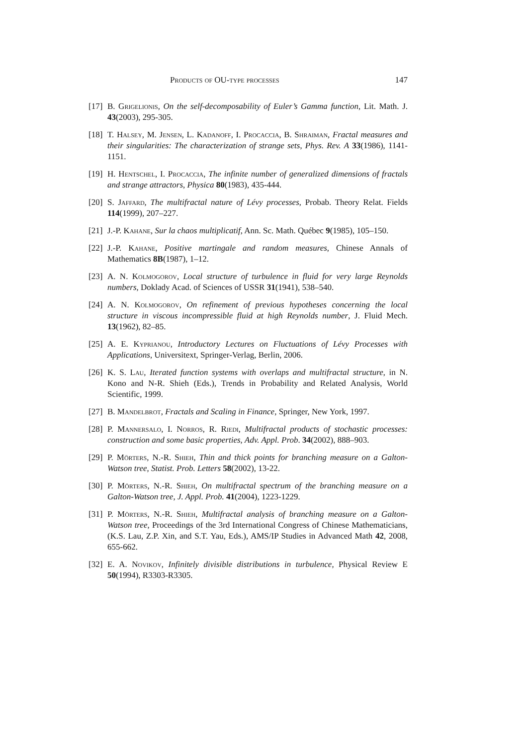Products of OU-type processes 147
[17] B. Grigelionis, On the self-decomposability of Euler’s Gamma function, Lit. Math. J. 43(2003), 295-305.
[18] T. Halsey, M. Jensen, L. Kadanoff, I. Procaccia, B. Shraiman, Fractal measures and their singularities: The characterization of strange sets, Phys. Rev. A 33(1986), 1141-1151.
[19] H. Hentschel, I. Procaccia, The infinite number of generalized dimensions of fractals and strange attractors, Physica 80(1983), 435-444.
[20] S. Jaffard, The multifractal nature of Lévy processes, Probab. Theory Relat. Fields 114(1999), 207–227.
[21] J.-P. Kahane, Sur la chaos multiplicatif, Ann. Sc. Math. Québec 9(1985), 105–150.
[22] J.-P. Kahane, Positive martingale and random measures, Chinese Annals of Mathematics 8B(1987), 1–12.
[23] A. N. Kolmogorov, Local structure of turbulence in fluid for very large Reynolds numbers, Doklady Acad. of Sciences of USSR 31(1941), 538–540.
[24] A. N. Kolmogorov, On refinement of previous hypotheses concerning the local structure in viscous incompressible fluid at high Reynolds number, J. Fluid Mech. 13(1962), 82–85.
[25] A. E. Kyprianou, Introductory Lectures on Fluctuations of Lévy Processes with Applications, Universitext, Springer-Verlag, Berlin, 2006.
[26] K. S. Lau, Iterated function systems with overlaps and multifractal structure, in N. Kono and N-R. Shieh (Eds.), Trends in Probability and Related Analysis, World Scientific, 1999.
[27] B. Mandelbrot, Fractals and Scaling in Finance, Springer, New York, 1997.
[28] P. Mannersalo, I. Norros, R. Riedi, Multifractal products of stochastic processes: construction and some basic properties, Adv. Appl. Prob. 34(2002), 888–903.
[29] P. Mörters, N.-R. Shieh, Thin and thick points for branching measure on a Galton-Watson tree, Statist. Prob. Letters 58(2002), 13-22.
[30] P. Mörters, N.-R. Shieh, On multifractal spectrum of the branching measure on a Galton-Watson tree, J. Appl. Prob. 41(2004), 1223-1229.
[31] P. Mörters, N.-R. Shieh, Multifractal analysis of branching measure on a Galton-Watson tree, Proceedings of the 3rd International Congress of Chinese Mathematicians, (K.S. Lau, Z.P. Xin, and S.T. Yau, Eds.), AMS/IP Studies in Advanced Math 42, 2008, 655-662.
[32] E. A. Novikov, Infinitely divisible distributions in turbulence, Physical Review E 50(1994), R3303-R3305.